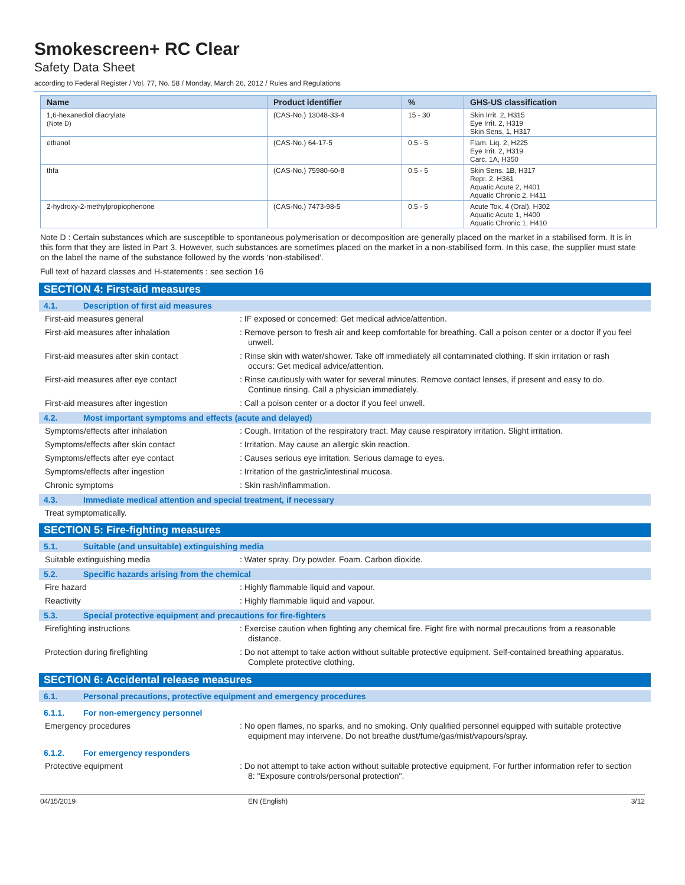Smokescreen+ RC Clear
Safety Data Sheet
according to Federal Register / Vol. 77, No. 58 / Monday, March 26, 2012 / Rules and Regulations
| Name | Product identifier | % | GHS-US classification |
| --- | --- | --- | --- |
| 1,6-hexanediol diacrylate (Note D) | (CAS-No.) 13048-33-4 | 15 - 30 | Skin Irrit. 2, H315 Eye Irrit. 2, H319 Skin Sens. 1, H317 |
| ethanol | (CAS-No.) 64-17-5 | 0.5 - 5 | Flam. Liq. 2, H225 Eye Irrit. 2, H319 Carc. 1A, H350 |
| thfa | (CAS-No.) 75980-60-8 | 0.5 - 5 | Skin Sens. 1B, H317 Repr. 2, H361 Aquatic Acute 2, H401 Aquatic Chronic 2, H411 |
| 2-hydroxy-2-methylpropiophenone | (CAS-No.) 7473-98-5 | 0.5 - 5 | Acute Tox. 4 (Oral), H302 Aquatic Acute 1, H400 Aquatic Chronic 1, H410 |
Note D : Certain substances which are susceptible to spontaneous polymerisation or decomposition are generally placed on the market in a stabilised form. It is in this form that they are listed in Part 3. However, such substances are sometimes placed on the market in a non-stabilised form. In this case, the supplier must state on the label the name of the substance followed by the words ‘non-stabilised’.
Full text of hazard classes and H-statements : see section 16
SECTION 4: First-aid measures
4.1. Description of first aid measures
First-aid measures general : IF exposed or concerned: Get medical advice/attention.
First-aid measures after inhalation : Remove person to fresh air and keep comfortable for breathing. Call a poison center or a doctor if you feel unwell.
First-aid measures after skin contact : Rinse skin with water/shower. Take off immediately all contaminated clothing. If skin irritation or rash occurs: Get medical advice/attention.
First-aid measures after eye contact : Rinse cautiously with water for several minutes. Remove contact lenses, if present and easy to do. Continue rinsing. Call a physician immediately.
First-aid measures after ingestion : Call a poison center or a doctor if you feel unwell.
4.2. Most important symptoms and effects (acute and delayed)
Symptoms/effects after inhalation : Cough. Irritation of the respiratory tract. May cause respiratory irritation. Slight irritation.
Symptoms/effects after skin contact : Irritation. May cause an allergic skin reaction.
Symptoms/effects after eye contact : Causes serious eye irritation. Serious damage to eyes.
Symptoms/effects after ingestion : Irritation of the gastric/intestinal mucosa.
Chronic symptoms : Skin rash/inflammation.
4.3. Immediate medical attention and special treatment, if necessary
Treat symptomatically.
SECTION 5: Fire-fighting measures
5.1. Suitable (and unsuitable) extinguishing media
Suitable extinguishing media : Water spray. Dry powder. Foam. Carbon dioxide.
5.2. Specific hazards arising from the chemical
Fire hazard : Highly flammable liquid and vapour.
Reactivity : Highly flammable liquid and vapour.
5.3. Special protective equipment and precautions for fire-fighters
Firefighting instructions : Exercise caution when fighting any chemical fire. Fight fire with normal precautions from a reasonable distance.
Protection during firefighting : Do not attempt to take action without suitable protective equipment. Self-contained breathing apparatus. Complete protective clothing.
SECTION 6: Accidental release measures
6.1. Personal precautions, protective equipment and emergency procedures
6.1.1. For non-emergency personnel
Emergency procedures : No open flames, no sparks, and no smoking. Only qualified personnel equipped with suitable protective equipment may intervene. Do not breathe dust/fume/gas/mist/vapours/spray.
6.1.2. For emergency responders
Protective equipment : Do not attempt to take action without suitable protective equipment. For further information refer to section 8: "Exposure controls/personal protection".
04/15/2019 EN (English) 3/12